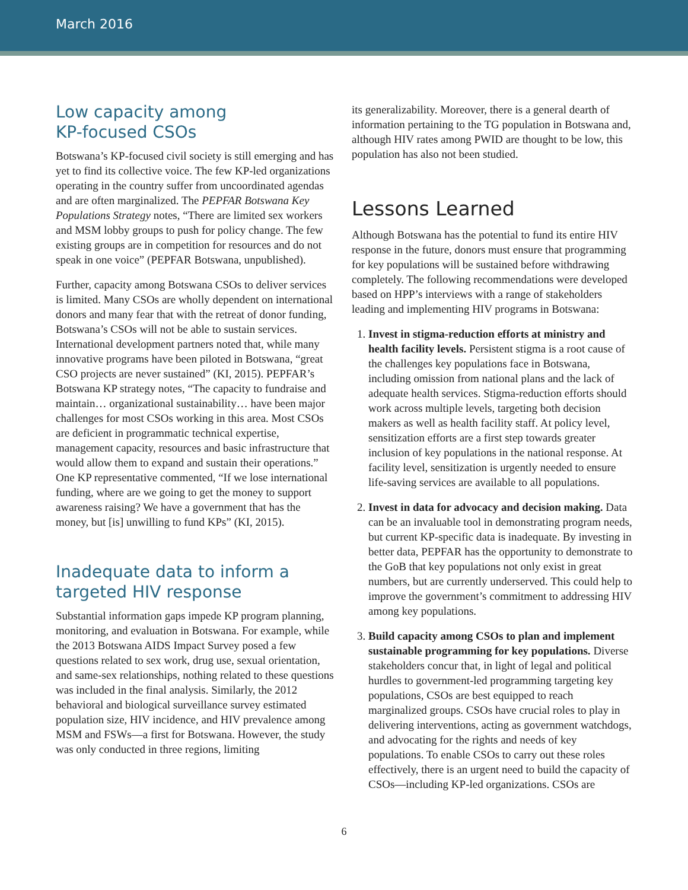March 2016
Low capacity among
KP-focused CSOs
Botswana’s KP-focused civil society is still emerging and has yet to find its collective voice. The few KP-led organizations operating in the country suffer from uncoordinated agendas and are often marginalized. The PEPFAR Botswana Key Populations Strategy notes, “There are limited sex workers and MSM lobby groups to push for policy change. The few existing groups are in competition for resources and do not speak in one voice” (PEPFAR Botswana, unpublished).
Further, capacity among Botswana CSOs to deliver services is limited. Many CSOs are wholly dependent on international donors and many fear that with the retreat of donor funding, Botswana’s CSOs will not be able to sustain services. International development partners noted that, while many innovative programs have been piloted in Botswana, “great CSO projects are never sustained” (KI, 2015). PEPFAR’s Botswana KP strategy notes, “The capacity to fundraise and maintain… organizational sustainability… have been major challenges for most CSOs working in this area. Most CSOs are deficient in programmatic technical expertise, management capacity, resources and basic infrastructure that would allow them to expand and sustain their operations.” One KP representative commented, “If we lose international funding, where are we going to get the money to support awareness raising? We have a government that has the money, but [is] unwilling to fund KPs” (KI, 2015).
Inadequate data to inform a targeted HIV response
Substantial information gaps impede KP program planning, monitoring, and evaluation in Botswana. For example, while the 2013 Botswana AIDS Impact Survey posed a few questions related to sex work, drug use, sexual orientation, and same-sex relationships, nothing related to these questions was included in the final analysis. Similarly, the 2012 behavioral and biological surveillance survey estimated population size, HIV incidence, and HIV prevalence among MSM and FSWs—a first for Botswana. However, the study was only conducted in three regions, limiting
its generalizability. Moreover, there is a general dearth of information pertaining to the TG population in Botswana and, although HIV rates among PWID are thought to be low, this population has also not been studied.
Lessons Learned
Although Botswana has the potential to fund its entire HIV response in the future, donors must ensure that programming for key populations will be sustained before withdrawing completely. The following recommendations were developed based on HPP’s interviews with a range of stakeholders leading and implementing HIV programs in Botswana:
1. Invest in stigma-reduction efforts at ministry and health facility levels. Persistent stigma is a root cause of the challenges key populations face in Botswana, including omission from national plans and the lack of adequate health services. Stigma-reduction efforts should work across multiple levels, targeting both decision makers as well as health facility staff. At policy level, sensitization efforts are a first step towards greater inclusion of key populations in the national response. At facility level, sensitization is urgently needed to ensure life-saving services are available to all populations.
2. Invest in data for advocacy and decision making. Data can be an invaluable tool in demonstrating program needs, but current KP-specific data is inadequate. By investing in better data, PEPFAR has the opportunity to demonstrate to the GoB that key populations not only exist in great numbers, but are currently underserved. This could help to improve the government’s commitment to addressing HIV among key populations.
3. Build capacity among CSOs to plan and implement sustainable programming for key populations. Diverse stakeholders concur that, in light of legal and political hurdles to government-led programming targeting key populations, CSOs are best equipped to reach marginalized groups. CSOs have crucial roles to play in delivering interventions, acting as government watchdogs, and advocating for the rights and needs of key populations. To enable CSOs to carry out these roles effectively, there is an urgent need to build the capacity of CSOs—including KP-led organizations. CSOs are
6